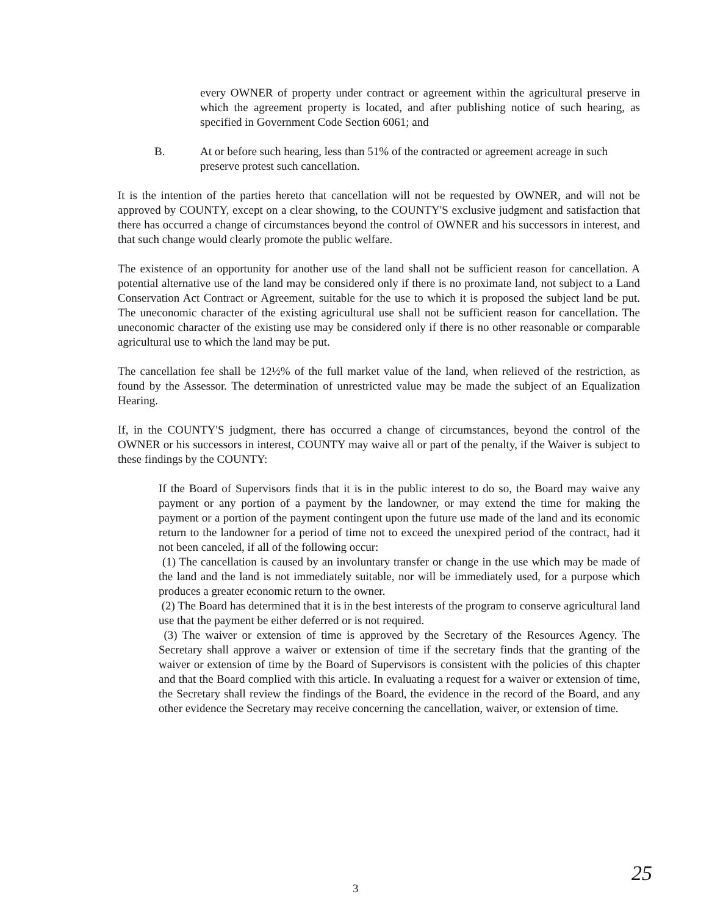every OWNER of property under contract or agreement within the agricultural preserve in which the agreement property is located, and after publishing notice of such hearing, as specified in Government Code Section 6061; and
B. At or before such hearing, less than 51% of the contracted or agreement acreage in such preserve protest such cancellation.
It is the intention of the parties hereto that cancellation will not be requested by OWNER, and will not be approved by COUNTY, except on a clear showing, to the COUNTY'S exclusive judgment and satisfaction that there has occurred a change of circumstances beyond the control of OWNER and his successors in interest, and that such change would clearly promote the public welfare.
The existence of an opportunity for another use of the land shall not be sufficient reason for cancellation. A potential alternative use of the land may be considered only if there is no proximate land, not subject to a Land Conservation Act Contract or Agreement, suitable for the use to which it is proposed the subject land be put. The uneconomic character of the existing agricultural use shall not be sufficient reason for cancellation. The uneconomic character of the existing use may be considered only if there is no other reasonable or comparable agricultural use to which the land may be put.
The cancellation fee shall be 12½% of the full market value of the land, when relieved of the restriction, as found by the Assessor. The determination of unrestricted value may be made the subject of an Equalization Hearing.
If, in the COUNTY'S judgment, there has occurred a change of circumstances, beyond the control of the OWNER or his successors in interest, COUNTY may waive all or part of the penalty, if the Waiver is subject to these findings by the COUNTY:
If the Board of Supervisors finds that it is in the public interest to do so, the Board may waive any payment or any portion of a payment by the landowner, or may extend the time for making the payment or a portion of the payment contingent upon the future use made of the land and its economic return to the landowner for a period of time not to exceed the unexpired period of the contract, had it not been canceled, if all of the following occur:
(1) The cancellation is caused by an involuntary transfer or change in the use which may be made of the land and the land is not immediately suitable, nor will be immediately used, for a purpose which produces a greater economic return to the owner.
(2) The Board has determined that it is in the best interests of the program to conserve agricultural land use that the payment be either deferred or is not required.
(3) The waiver or extension of time is approved by the Secretary of the Resources Agency. The Secretary shall approve a waiver or extension of time if the secretary finds that the granting of the waiver or extension of time by the Board of Supervisors is consistent with the policies of this chapter and that the Board complied with this article. In evaluating a request for a waiver or extension of time, the Secretary shall review the findings of the Board, the evidence in the record of the Board, and any other evidence the Secretary may receive concerning the cancellation, waiver, or extension of time.
3 25